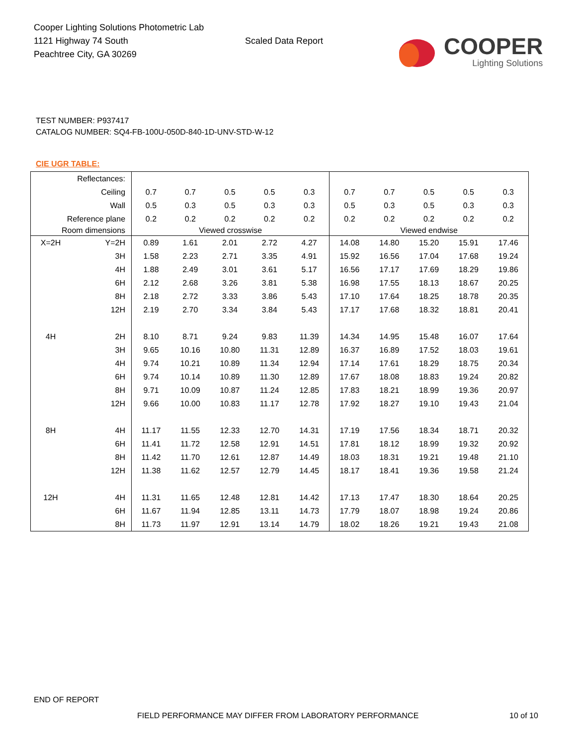Cooper Lighting Solutions Photometric Lab
1121 Highway 74 South
Peachtree City, GA 30269
Scaled Data Report
COOPER
Lighting Solutions
TEST NUMBER: P937417
CATALOG NUMBER: SQ4-FB-100U-050D-840-1D-UNV-STD-W-12
CIE UGR TABLE:
| Reflectances: | | | | | | | | | | | |
| Ceiling | | 0.7 | 0.7 | 0.5 | 0.5 | 0.3 | 0.7 | 0.7 | 0.5 | 0.5 | 0.3 |
| Wall | | 0.5 | 0.3 | 0.5 | 0.3 | 0.3 | 0.5 | 0.3 | 0.5 | 0.3 | 0.3 |
| Reference plane | | 0.2 | 0.2 | 0.2 | 0.2 | 0.2 | 0.2 | 0.2 | 0.2 | 0.2 | 0.2 |
| Room dimensions | | Viewed crosswise | | | | | Viewed endwise | | | | |
| X=2H | Y=2H | 0.89 | 1.61 | 2.01 | 2.72 | 4.27 | 14.08 | 14.80 | 15.20 | 15.91 | 17.46 |
| | 3H | 1.58 | 2.23 | 2.71 | 3.35 | 4.91 | 15.92 | 16.56 | 17.04 | 17.68 | 19.24 |
| | 4H | 1.88 | 2.49 | 3.01 | 3.61 | 5.17 | 16.56 | 17.17 | 17.69 | 18.29 | 19.86 |
| | 6H | 2.12 | 2.68 | 3.26 | 3.81 | 5.38 | 16.98 | 17.55 | 18.13 | 18.67 | 20.25 |
| | 8H | 2.18 | 2.72 | 3.33 | 3.86 | 5.43 | 17.10 | 17.64 | 18.25 | 18.78 | 20.35 |
| | 12H | 2.19 | 2.70 | 3.34 | 3.84 | 5.43 | 17.17 | 17.68 | 18.32 | 18.81 | 20.41 |
| 4H | 2H | 8.10 | 8.71 | 9.24 | 9.83 | 11.39 | 14.34 | 14.95 | 15.48 | 16.07 | 17.64 |
| | 3H | 9.65 | 10.16 | 10.80 | 11.31 | 12.89 | 16.37 | 16.89 | 17.52 | 18.03 | 19.61 |
| | 4H | 9.74 | 10.21 | 10.89 | 11.34 | 12.94 | 17.14 | 17.61 | 18.29 | 18.75 | 20.34 |
| | 6H | 9.74 | 10.14 | 10.89 | 11.30 | 12.89 | 17.67 | 18.08 | 18.83 | 19.24 | 20.82 |
| | 8H | 9.71 | 10.09 | 10.87 | 11.24 | 12.85 | 17.83 | 18.21 | 18.99 | 19.36 | 20.97 |
| | 12H | 9.66 | 10.00 | 10.83 | 11.17 | 12.78 | 17.92 | 18.27 | 19.10 | 19.43 | 21.04 |
| 8H | 4H | 11.17 | 11.55 | 12.33 | 12.70 | 14.31 | 17.19 | 17.56 | 18.34 | 18.71 | 20.32 |
| | 6H | 11.41 | 11.72 | 12.58 | 12.91 | 14.51 | 17.81 | 18.12 | 18.99 | 19.32 | 20.92 |
| | 8H | 11.42 | 11.70 | 12.61 | 12.87 | 14.49 | 18.03 | 18.31 | 19.21 | 19.48 | 21.10 |
| | 12H | 11.38 | 11.62 | 12.57 | 12.79 | 14.45 | 18.17 | 18.41 | 19.36 | 19.58 | 21.24 |
| 12H | 4H | 11.31 | 11.65 | 12.48 | 12.81 | 14.42 | 17.13 | 17.47 | 18.30 | 18.64 | 20.25 |
| | 6H | 11.67 | 11.94 | 12.85 | 13.11 | 14.73 | 17.79 | 18.07 | 18.98 | 19.24 | 20.86 |
| | 8H | 11.73 | 11.97 | 12.91 | 13.14 | 14.79 | 18.02 | 18.26 | 19.21 | 19.43 | 21.08 |
END OF REPORT
FIELD PERFORMANCE MAY DIFFER FROM LABORATORY PERFORMANCE
10 of 10